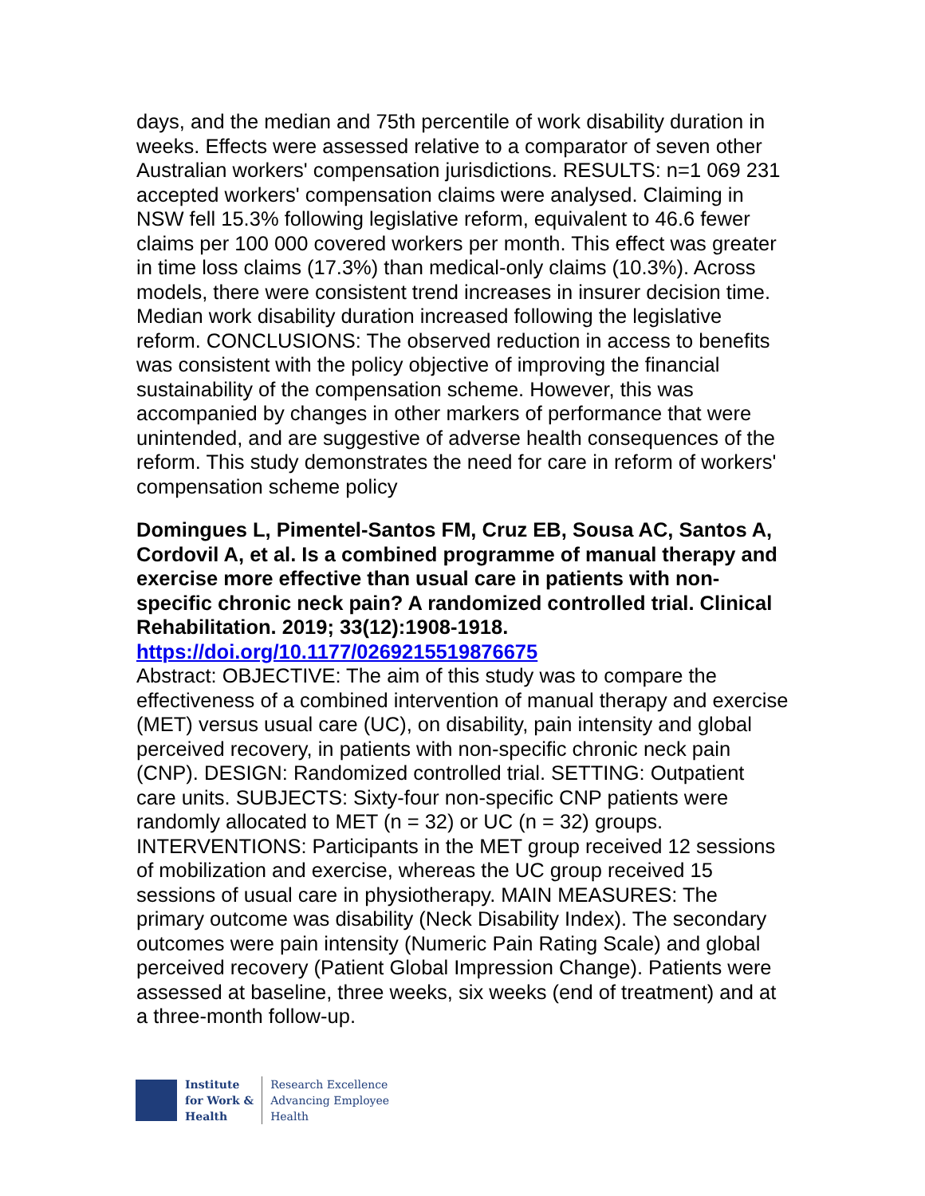days, and the median and 75th percentile of work disability duration in weeks. Effects were assessed relative to a comparator of seven other Australian workers' compensation jurisdictions. RESULTS: n=1 069 231 accepted workers' compensation claims were analysed. Claiming in NSW fell 15.3% following legislative reform, equivalent to 46.6 fewer claims per 100 000 covered workers per month. This effect was greater in time loss claims (17.3%) than medical-only claims (10.3%). Across models, there were consistent trend increases in insurer decision time. Median work disability duration increased following the legislative reform. CONCLUSIONS: The observed reduction in access to benefits was consistent with the policy objective of improving the financial sustainability of the compensation scheme. However, this was accompanied by changes in other markers of performance that were unintended, and are suggestive of adverse health consequences of the reform. This study demonstrates the need for care in reform of workers' compensation scheme policy
Domingues L, Pimentel-Santos FM, Cruz EB, Sousa AC, Santos A, Cordovil A, et al. Is a combined programme of manual therapy and exercise more effective than usual care in patients with non-specific chronic neck pain? A randomized controlled trial. Clinical Rehabilitation. 2019; 33(12):1908-1918.
https://doi.org/10.1177/0269215519876675
Abstract: OBJECTIVE: The aim of this study was to compare the effectiveness of a combined intervention of manual therapy and exercise (MET) versus usual care (UC), on disability, pain intensity and global perceived recovery, in patients with non-specific chronic neck pain (CNP). DESIGN: Randomized controlled trial. SETTING: Outpatient care units. SUBJECTS: Sixty-four non-specific CNP patients were randomly allocated to MET (n = 32) or UC (n = 32) groups. INTERVENTIONS: Participants in the MET group received 12 sessions of mobilization and exercise, whereas the UC group received 15 sessions of usual care in physiotherapy. MAIN MEASURES: The primary outcome was disability (Neck Disability Index). The secondary outcomes were pain intensity (Numeric Pain Rating Scale) and global perceived recovery (Patient Global Impression Change). Patients were assessed at baseline, three weeks, six weeks (end of treatment) and at a three-month follow-up.
Institute
for Work &
Health
Research Excellence
Advancing Employee
Health